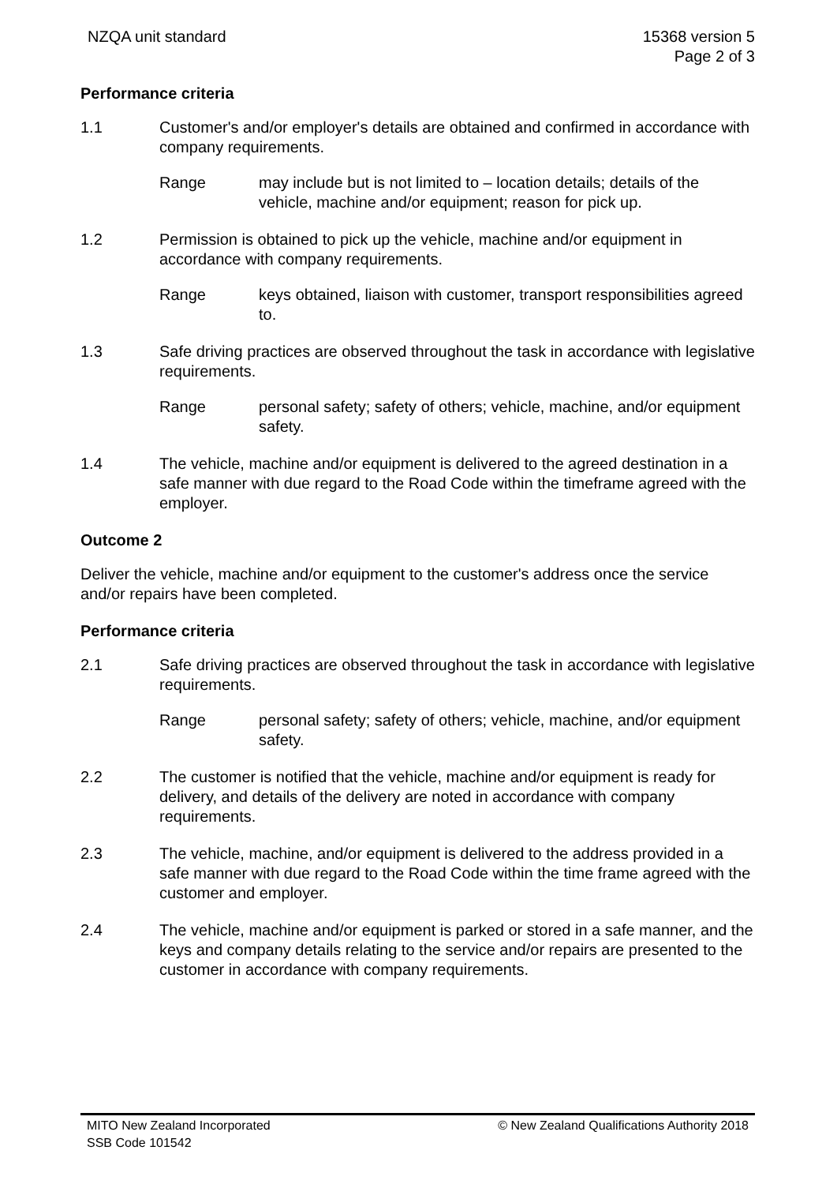NZQA unit standard 15368 version 5
Page 2 of 3
Performance criteria
1.1 Customer's and/or employer's details are obtained and confirmed in accordance with company requirements.
Range may include but is not limited to – location details; details of the vehicle, machine and/or equipment; reason for pick up.
1.2 Permission is obtained to pick up the vehicle, machine and/or equipment in accordance with company requirements.
Range keys obtained, liaison with customer, transport responsibilities agreed to.
1.3 Safe driving practices are observed throughout the task in accordance with legislative requirements.
Range personal safety; safety of others; vehicle, machine, and/or equipment safety.
1.4 The vehicle, machine and/or equipment is delivered to the agreed destination in a safe manner with due regard to the Road Code within the timeframe agreed with the employer.
Outcome 2
Deliver the vehicle, machine and/or equipment to the customer's address once the service and/or repairs have been completed.
Performance criteria
2.1 Safe driving practices are observed throughout the task in accordance with legislative requirements.
Range personal safety; safety of others; vehicle, machine, and/or equipment safety.
2.2 The customer is notified that the vehicle, machine and/or equipment is ready for delivery, and details of the delivery are noted in accordance with company requirements.
2.3 The vehicle, machine, and/or equipment is delivered to the address provided in a safe manner with due regard to the Road Code within the time frame agreed with the customer and employer.
2.4 The vehicle, machine and/or equipment is parked or stored in a safe manner, and the keys and company details relating to the service and/or repairs are presented to the customer in accordance with company requirements.
MITO New Zealand Incorporated
SSB Code 101542
© New Zealand Qualifications Authority 2018